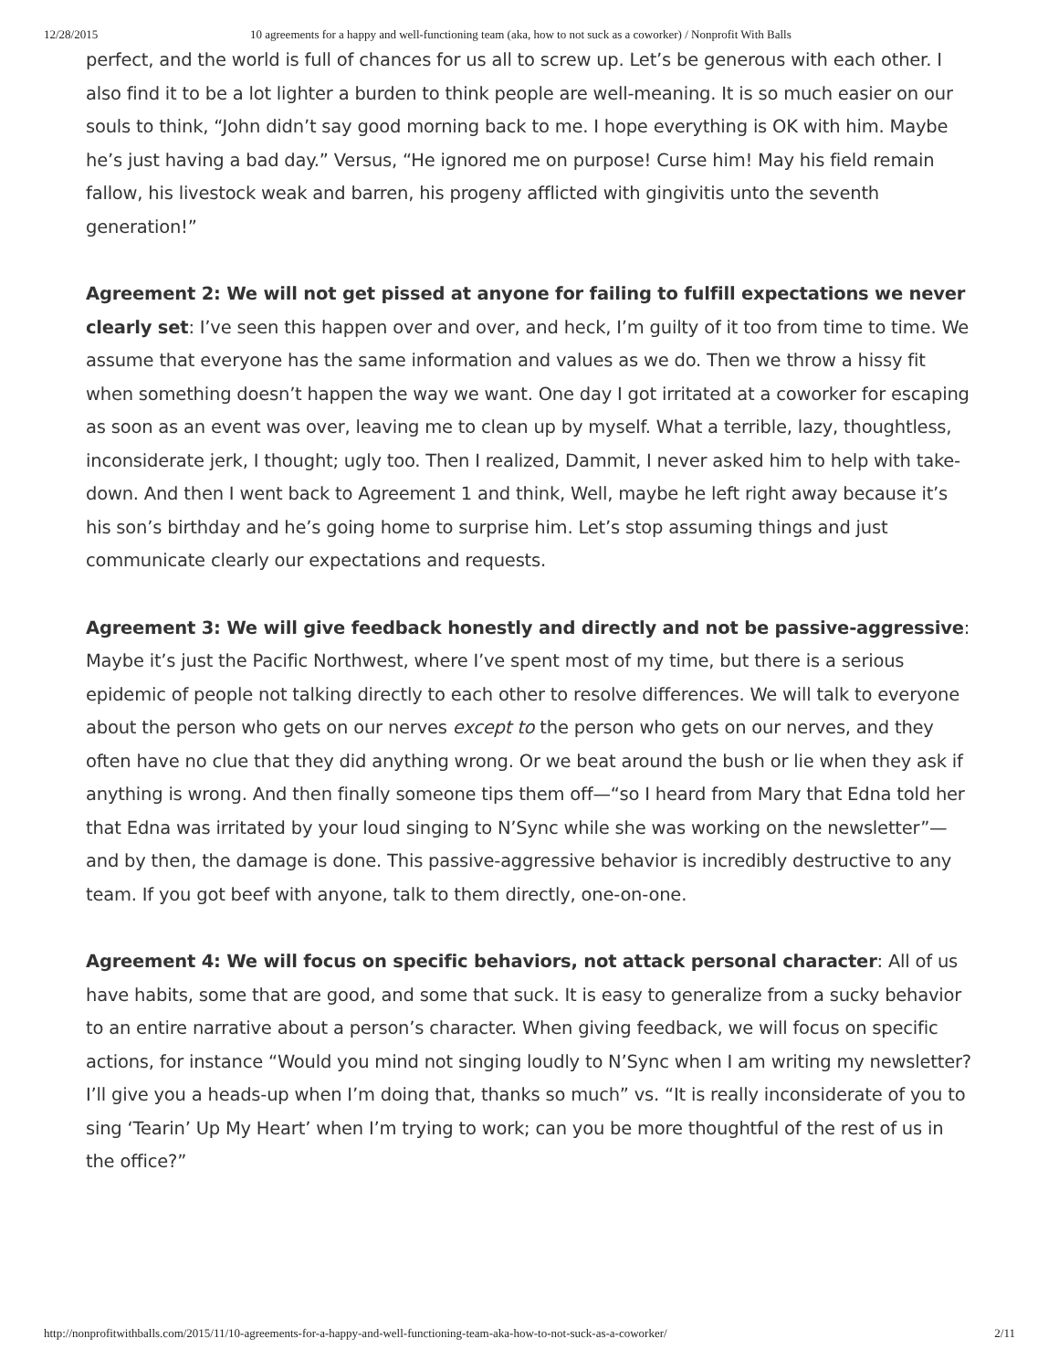12/28/2015 10 agreements for a happy and well-functioning team (aka, how to not suck as a coworker) / Nonprofit With Balls
perfect, and the world is full of chances for us all to screw up. Let’s be generous with each other. I also find it to be a lot lighter a burden to think people are well-meaning. It is so much easier on our souls to think, “John didn’t say good morning back to me. I hope everything is OK with him. Maybe he’s just having a bad day.” Versus, “He ignored me on purpose! Curse him! May his field remain fallow, his livestock weak and barren, his progeny afflicted with gingivitis unto the seventh generation!”
Agreement 2: We will not get pissed at anyone for failing to fulfill expectations we never clearly set: I’ve seen this happen over and over, and heck, I’m guilty of it too from time to time. We assume that everyone has the same information and values as we do. Then we throw a hissy fit when something doesn’t happen the way we want. One day I got irritated at a coworker for escaping as soon as an event was over, leaving me to clean up by myself. What a terrible, lazy, thoughtless, inconsiderate jerk, I thought; ugly too. Then I realized, Dammit, I never asked him to help with take-down. And then I went back to Agreement 1 and think, Well, maybe he left right away because it’s his son’s birthday and he’s going home to surprise him. Let’s stop assuming things and just communicate clearly our expectations and requests.
Agreement 3: We will give feedback honestly and directly and not be passive-aggressive: Maybe it’s just the Pacific Northwest, where I’ve spent most of my time, but there is a serious epidemic of people not talking directly to each other to resolve differences. We will talk to everyone about the person who gets on our nerves except to the person who gets on our nerves, and they often have no clue that they did anything wrong. Or we beat around the bush or lie when they ask if anything is wrong. And then finally someone tips them off—“so I heard from Mary that Edna told her that Edna was irritated by your loud singing to N’Sync while she was working on the newsletter”—and by then, the damage is done. This passive-aggressive behavior is incredibly destructive to any team. If you got beef with anyone, talk to them directly, one-on-one.
Agreement 4: We will focus on specific behaviors, not attack personal character: All of us have habits, some that are good, and some that suck. It is easy to generalize from a sucky behavior to an entire narrative about a person’s character. When giving feedback, we will focus on specific actions, for instance “Would you mind not singing loudly to N’Sync when I am writing my newsletter? I’ll give you a heads-up when I’m doing that, thanks so much” vs. “It is really inconsiderate of you to sing ‘Tearin’ Up My Heart’ when I’m trying to work; can you be more thoughtful of the rest of us in the office?”
http://nonprofitwithballs.com/2015/11/10-agreements-for-a-happy-and-well-functioning-team-aka-how-to-not-suck-as-a-coworker/ 2/11